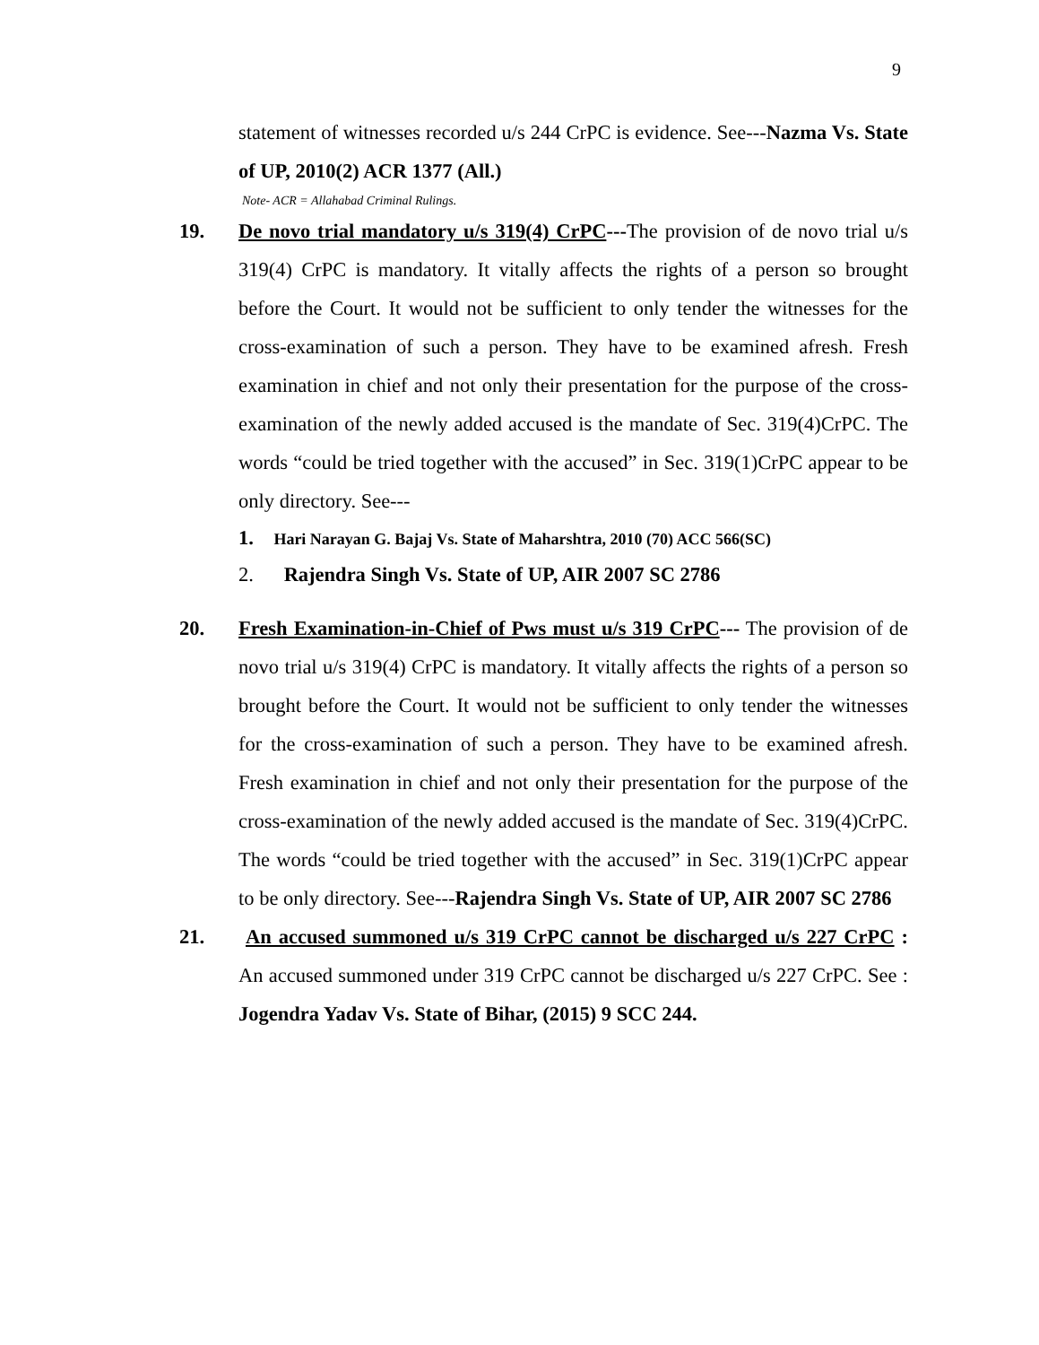9
statement of witnesses recorded u/s 244 CrPC is evidence. See---Nazma Vs. State of UP, 2010(2) ACR 1377 (All.)
Note- ACR = Allahabad Criminal Rulings.
19. De novo trial mandatory u/s 319(4) CrPC---The provision of de novo trial u/s 319(4) CrPC is mandatory. It vitally affects the rights of a person so brought before the Court. It would not be sufficient to only tender the witnesses for the cross-examination of such a person. They have to be examined afresh. Fresh examination in chief and not only their presentation for the purpose of the cross-examination of the newly added accused is the mandate of Sec. 319(4)CrPC. The words “could be tried together with the accused” in Sec. 319(1)CrPC appear to be only directory. See---
1. Hari Narayan G. Bajaj Vs. State of Maharshtra, 2010 (70) ACC 566(SC)
2. Rajendra Singh Vs. State of UP, AIR 2007 SC 2786
20. Fresh Examination-in-Chief of Pws must u/s 319 CrPC--- The provision of de novo trial u/s 319(4) CrPC is mandatory. It vitally affects the rights of a person so brought before the Court. It would not be sufficient to only tender the witnesses for the cross-examination of such a person. They have to be examined afresh. Fresh examination in chief and not only their presentation for the purpose of the cross-examination of the newly added accused is the mandate of Sec. 319(4)CrPC. The words “could be tried together with the accused” in Sec. 319(1)CrPC appear to be only directory. See---Rajendra Singh Vs. State of UP, AIR 2007 SC 2786
21. An accused summoned u/s 319 CrPC cannot be discharged u/s 227 CrPC : An accused summoned under 319 CrPC cannot be discharged u/s 227 CrPC. See : Jogendra Yadav Vs. State of Bihar, (2015) 9 SCC 244.